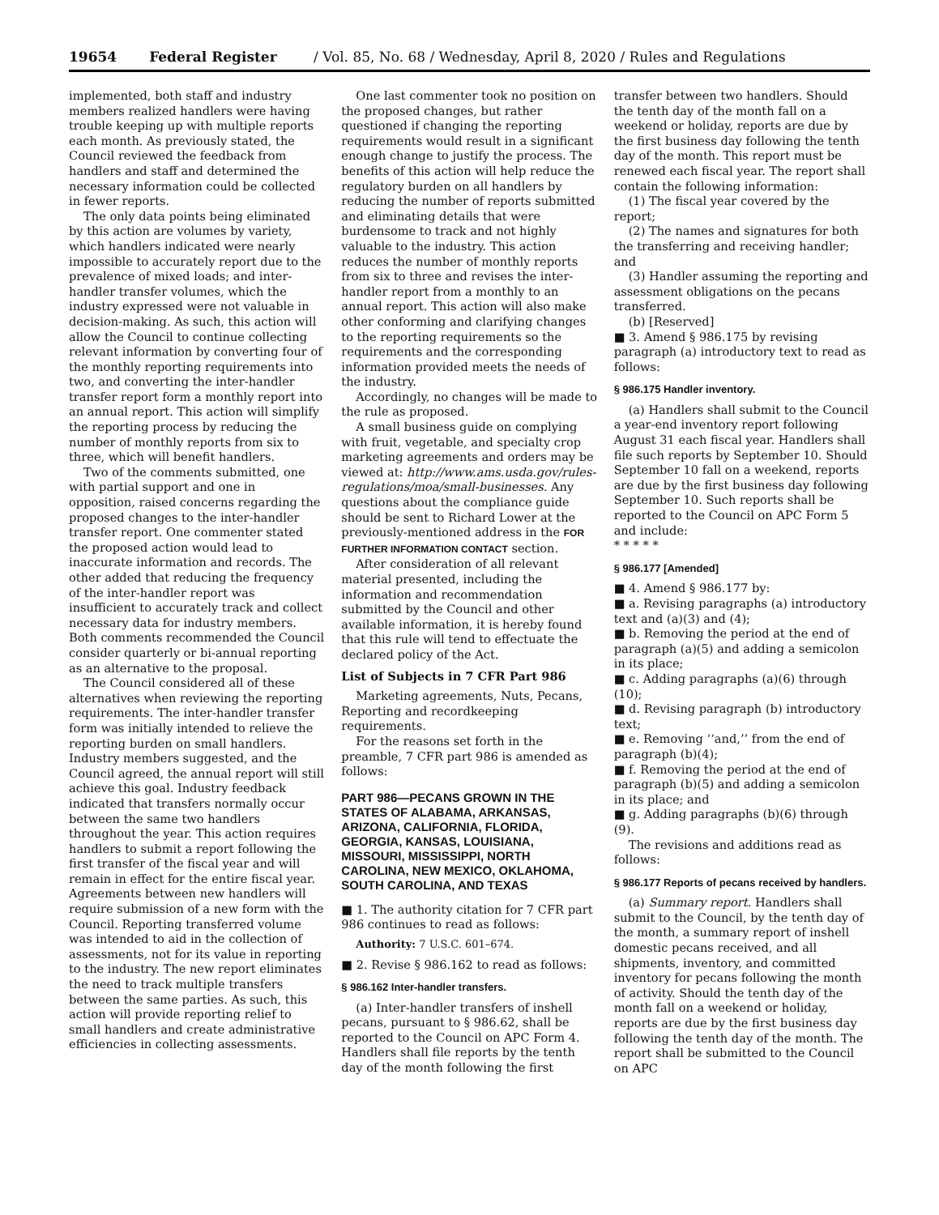19654 Federal Register / Vol. 85, No. 68 / Wednesday, April 8, 2020 / Rules and Regulations
implemented, both staff and industry members realized handlers were having trouble keeping up with multiple reports each month. As previously stated, the Council reviewed the feedback from handlers and staff and determined the necessary information could be collected in fewer reports.
The only data points being eliminated by this action are volumes by variety, which handlers indicated were nearly impossible to accurately report due to the prevalence of mixed loads; and inter-handler transfer volumes, which the industry expressed were not valuable in decision-making. As such, this action will allow the Council to continue collecting relevant information by converting four of the monthly reporting requirements into two, and converting the inter-handler transfer report form a monthly report into an annual report. This action will simplify the reporting process by reducing the number of monthly reports from six to three, which will benefit handlers.
Two of the comments submitted, one with partial support and one in opposition, raised concerns regarding the proposed changes to the inter-handler transfer report. One commenter stated the proposed action would lead to inaccurate information and records. The other added that reducing the frequency of the inter-handler report was insufficient to accurately track and collect necessary data for industry members. Both comments recommended the Council consider quarterly or bi-annual reporting as an alternative to the proposal.
The Council considered all of these alternatives when reviewing the reporting requirements. The inter-handler transfer form was initially intended to relieve the reporting burden on small handlers. Industry members suggested, and the Council agreed, the annual report will still achieve this goal. Industry feedback indicated that transfers normally occur between the same two handlers throughout the year. This action requires handlers to submit a report following the first transfer of the fiscal year and will remain in effect for the entire fiscal year. Agreements between new handlers will require submission of a new form with the Council. Reporting transferred volume was intended to aid in the collection of assessments, not for its value in reporting to the industry. The new report eliminates the need to track multiple transfers between the same parties. As such, this action will provide reporting relief to small handlers and create administrative efficiencies in collecting assessments.
One last commenter took no position on the proposed changes, but rather questioned if changing the reporting requirements would result in a significant enough change to justify the process. The benefits of this action will help reduce the regulatory burden on all handlers by reducing the number of reports submitted and eliminating details that were burdensome to track and not highly valuable to the industry. This action reduces the number of monthly reports from six to three and revises the inter-handler report from a monthly to an annual report. This action will also make other conforming and clarifying changes to the reporting requirements so the requirements and the corresponding information provided meets the needs of the industry.
Accordingly, no changes will be made to the rule as proposed.
A small business guide on complying with fruit, vegetable, and specialty crop marketing agreements and orders may be viewed at: http://www.ams.usda.gov/rules-regulations/moa/small-businesses. Any questions about the compliance guide should be sent to Richard Lower at the previously-mentioned address in the FOR FURTHER INFORMATION CONTACT section.
After consideration of all relevant material presented, including the information and recommendation submitted by the Council and other available information, it is hereby found that this rule will tend to effectuate the declared policy of the Act.
List of Subjects in 7 CFR Part 986
Marketing agreements, Nuts, Pecans, Reporting and recordkeeping requirements.
For the reasons set forth in the preamble, 7 CFR part 986 is amended as follows:
PART 986—PECANS GROWN IN THE STATES OF ALABAMA, ARKANSAS, ARIZONA, CALIFORNIA, FLORIDA, GEORGIA, KANSAS, LOUISIANA, MISSOURI, MISSISSIPPI, NORTH CAROLINA, NEW MEXICO, OKLAHOMA, SOUTH CAROLINA, AND TEXAS
■ 1. The authority citation for 7 CFR part 986 continues to read as follows:
Authority: 7 U.S.C. 601–674.
■ 2. Revise § 986.162 to read as follows:
§ 986.162 Inter-handler transfers.
(a) Inter-handler transfers of inshell pecans, pursuant to § 986.62, shall be reported to the Council on APC Form 4. Handlers shall file reports by the tenth day of the month following the first
transfer between two handlers. Should the tenth day of the month fall on a weekend or holiday, reports are due by the first business day following the tenth day of the month. This report must be renewed each fiscal year. The report shall contain the following information:
(1) The fiscal year covered by the report;
(2) The names and signatures for both the transferring and receiving handler; and
(3) Handler assuming the reporting and assessment obligations on the pecans transferred.
(b) [Reserved]
■ 3. Amend § 986.175 by revising paragraph (a) introductory text to read as follows:
§ 986.175 Handler inventory.
(a) Handlers shall submit to the Council a year-end inventory report following August 31 each fiscal year. Handlers shall file such reports by September 10. Should September 10 fall on a weekend, reports are due by the first business day following September 10. Such reports shall be reported to the Council on APC Form 5 and include:
* * * * *
§ 986.177 [Amended]
■ 4. Amend § 986.177 by:
■ a. Revising paragraphs (a) introductory text and (a)(3) and (4);
■ b. Removing the period at the end of paragraph (a)(5) and adding a semicolon in its place;
■ c. Adding paragraphs (a)(6) through (10);
■ d. Revising paragraph (b) introductory text;
■ e. Removing ‘‘and,’’ from the end of paragraph (b)(4);
■ f. Removing the period at the end of paragraph (b)(5) and adding a semicolon in its place; and
■ g. Adding paragraphs (b)(6) through (9).
The revisions and additions read as follows:
§ 986.177 Reports of pecans received by handlers.
(a) Summary report. Handlers shall submit to the Council, by the tenth day of the month, a summary report of inshell domestic pecans received, and all shipments, inventory, and committed inventory for pecans following the month of activity. Should the tenth day of the month fall on a weekend or holiday, reports are due by the first business day following the tenth day of the month. The report shall be submitted to the Council on APC